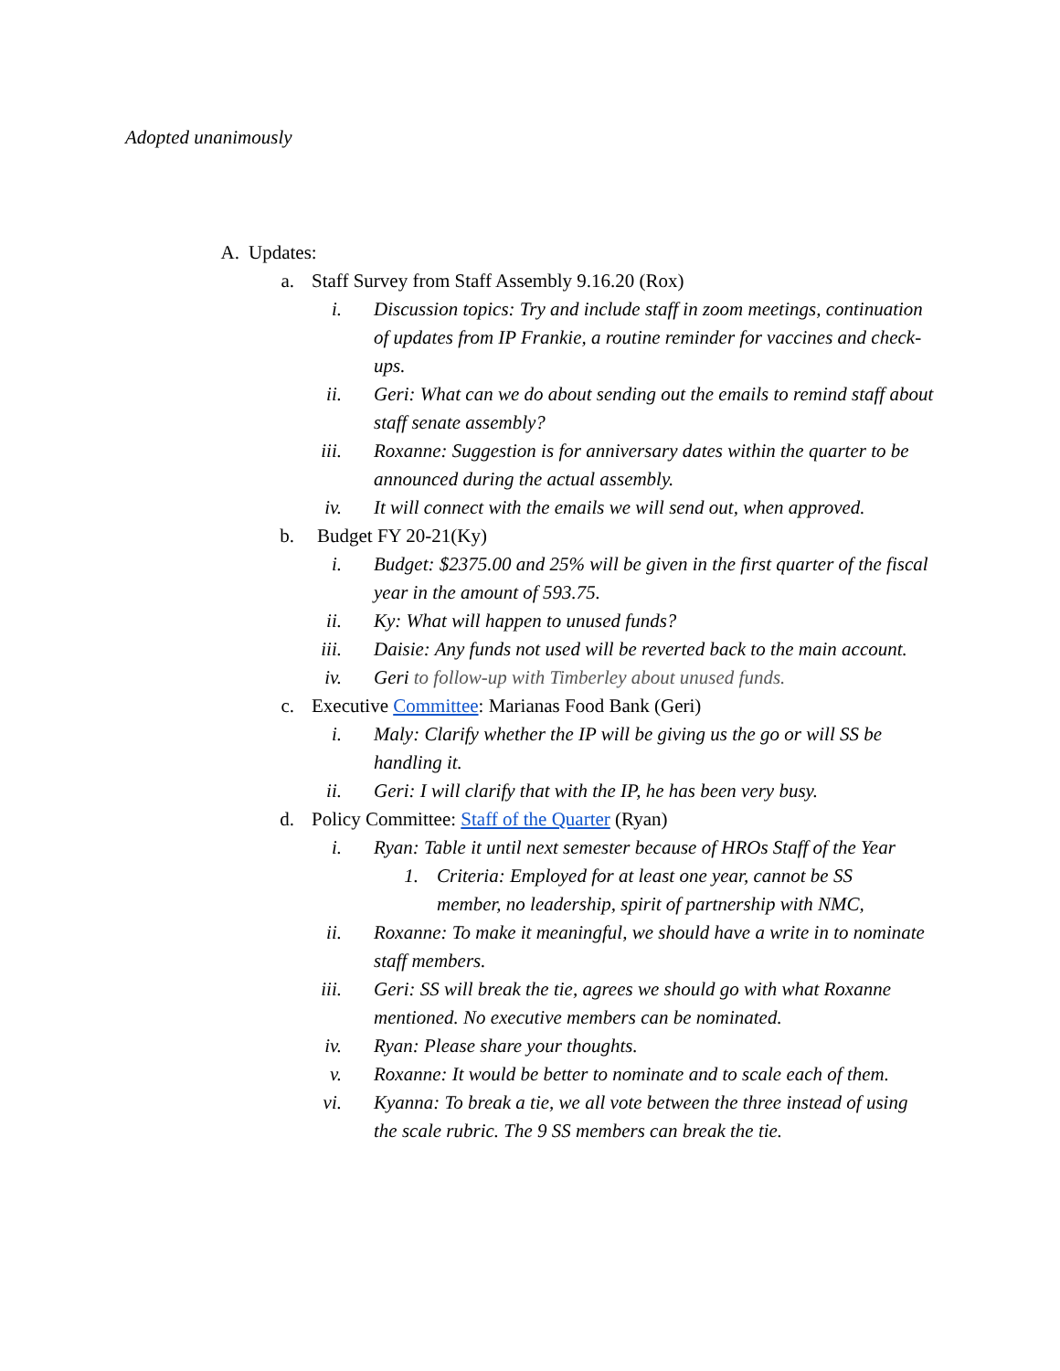Adopted unanimously
A. Updates:
a. Staff Survey from Staff Assembly 9.16.20 (Rox)
i. Discussion topics: Try and include staff in zoom meetings, continuation of updates from IP Frankie, a routine reminder for vaccines and check-ups.
ii. Geri: What can we do about sending out the emails to remind staff about staff senate assembly?
iii. Roxanne: Suggestion is for anniversary dates within the quarter to be announced during the actual assembly.
iv. It will connect with the emails we will send out, when approved.
b. Budget FY 20-21(Ky)
i. Budget: $2375.00 and 25% will be given in the first quarter of the fiscal year in the amount of 593.75.
ii. Ky: What will happen to unused funds?
iii. Daisie: Any funds not used will be reverted back to the main account.
iv. Geri to follow-up with Timberley about unused funds.
c. Executive Committee: Marianas Food Bank (Geri)
i. Maly: Clarify whether the IP will be giving us the go or will SS be handling it.
ii. Geri: I will clarify that with the IP, he has been very busy.
d. Policy Committee: Staff of the Quarter (Ryan)
i. Ryan: Table it until next semester because of HROs Staff of the Year
1. Criteria: Employed for at least one year, cannot be SS member, no leadership, spirit of partnership with NMC,
ii. Roxanne: To make it meaningful, we should have a write in to nominate staff members.
iii. Geri: SS will break the tie, agrees we should go with what Roxanne mentioned. No executive members can be nominated.
iv. Ryan: Please share your thoughts.
v. Roxanne: It would be better to nominate and to scale each of them.
vi. Kyanna: To break a tie, we all vote between the three instead of using the scale rubric. The 9 SS members can break the tie.